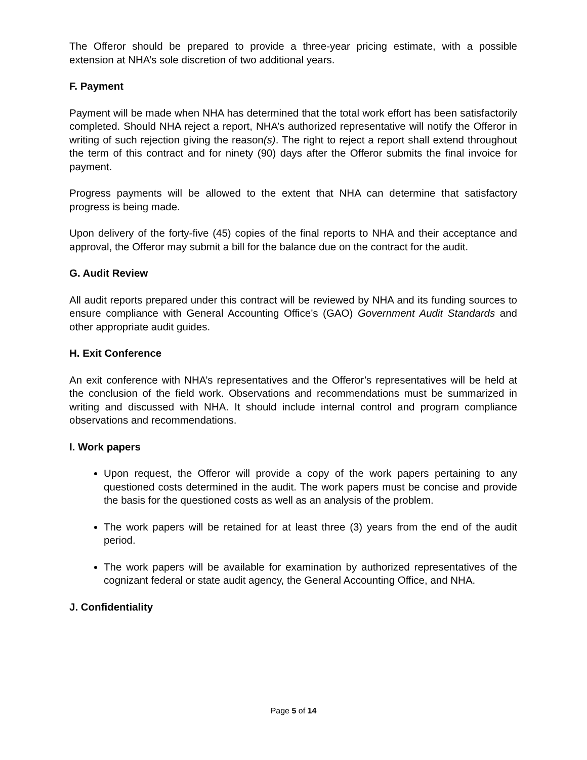The Offeror should be prepared to provide a three-year pricing estimate, with a possible extension at NHA’s sole discretion of two additional years.
F. Payment
Payment will be made when NHA has determined that the total work effort has been satisfactorily completed. Should NHA reject a report, NHA’s authorized representative will notify the Offeror in writing of such rejection giving the reason(s). The right to reject a report shall extend throughout the term of this contract and for ninety (90) days after the Offeror submits the final invoice for payment.
Progress payments will be allowed to the extent that NHA can determine that satisfactory progress is being made.
Upon delivery of the forty-five (45) copies of the final reports to NHA and their acceptance and approval, the Offeror may submit a bill for the balance due on the contract for the audit.
G. Audit Review
All audit reports prepared under this contract will be reviewed by NHA and its funding sources to ensure compliance with General Accounting Office’s (GAO) Government Audit Standards and other appropriate audit guides.
H. Exit Conference
An exit conference with NHA’s representatives and the Offeror’s representatives will be held at the conclusion of the field work. Observations and recommendations must be summarized in writing and discussed with NHA. It should include internal control and program compliance observations and recommendations.
I. Work papers
Upon request, the Offeror will provide a copy of the work papers pertaining to any questioned costs determined in the audit. The work papers must be concise and provide the basis for the questioned costs as well as an analysis of the problem.
The work papers will be retained for at least three (3) years from the end of the audit period.
The work papers will be available for examination by authorized representatives of the cognizant federal or state audit agency, the General Accounting Office, and NHA.
J. Confidentiality
Page 5 of 14